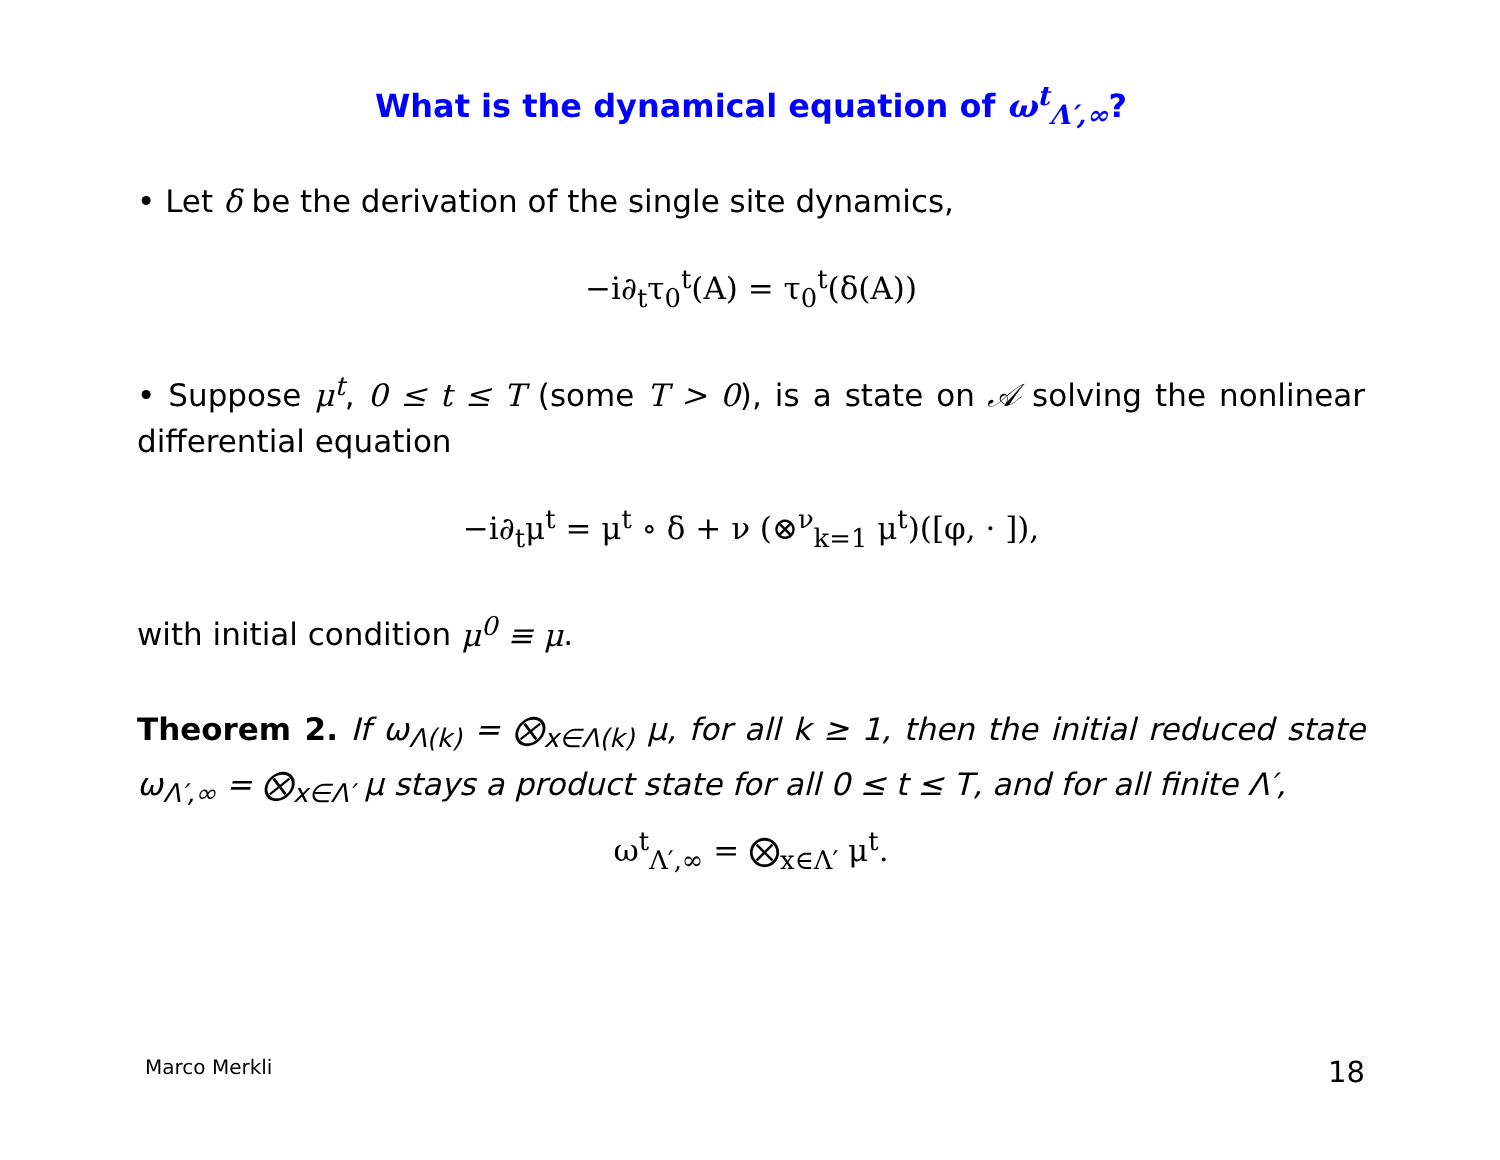What is the dynamical equation of ω<sup>t</sup><sub>Λ′,∞</sub>?
• Let δ be the derivation of the single site dynamics,
−i∂<sub>t</sub>τ<sub>0</sub><sup>t</sup>(A) = τ<sub>0</sub><sup>t</sup>(δ(A))
• Suppose μ<sup>t</sup>, 0 ≤ t ≤ T (some T > 0), is a state on 𝒜 solving the nonlinear differential equation
−i∂<sub>t</sub>μ<sup>t</sup> = μ<sup>t</sup> ∘ δ + ν (⊗<sup>ν</sup><sub>k=1</sub> μ<sup>t</sup>)([φ, · ]),
with initial condition μ<sup>0</sup> ≡ μ.
Theorem 2. If ω<sub>Λ(k)</sub> = ⨂<sub>x∈Λ(k)</sub> μ, for all k ≥ 1, then the initial reduced state ω<sub>Λ′,∞</sub> = ⨂<sub>x∈Λ′</sub> μ stays a product state for all 0 ≤ t ≤ T, and for all finite Λ′,
ω<sup>t</sup><sub>Λ′,∞</sub> = ⨂<sub>x∈Λ′</sub> μ<sup>t</sup>.
Marco Merkli 18